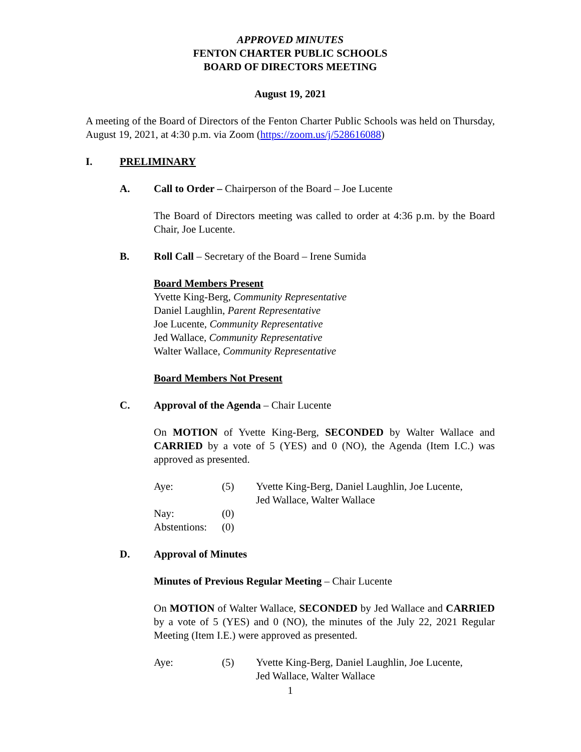APPROVED MINUTES
FENTON CHARTER PUBLIC SCHOOLS
BOARD OF DIRECTORS MEETING
August 19, 2021
A meeting of the Board of Directors of the Fenton Charter Public Schools was held on Thursday, August 19, 2021, at 4:30 p.m. via Zoom (https://zoom.us/j/528616088)
I. PRELIMINARY
A. Call to Order – Chairperson of the Board – Joe Lucente
The Board of Directors meeting was called to order at 4:36 p.m. by the Board Chair, Joe Lucente.
B. Roll Call – Secretary of the Board – Irene Sumida
Board Members Present
Yvette King-Berg, Community Representative
Daniel Laughlin, Parent Representative
Joe Lucente, Community Representative
Jed Wallace, Community Representative
Walter Wallace, Community Representative
Board Members Not Present
C. Approval of the Agenda – Chair Lucente
On MOTION of Yvette King-Berg, SECONDED by Walter Wallace and CARRIED by a vote of 5 (YES) and 0 (NO), the Agenda (Item I.C.) was approved as presented.
| Aye: | (5) | Yvette King-Berg, Daniel Laughlin, Joe Lucente, Jed Wallace, Walter Wallace |
| Nay: | (0) | |
| Abstentions: | (0) | |
D. Approval of Minutes
Minutes of Previous Regular Meeting – Chair Lucente
On MOTION of Walter Wallace, SECONDED by Jed Wallace and CARRIED by a vote of 5 (YES) and 0 (NO), the minutes of the July 22, 2021 Regular Meeting (Item I.E.) were approved as presented.
| Aye: | (5) | Yvette King-Berg, Daniel Laughlin, Joe Lucente, Jed Wallace, Walter Wallace |
1